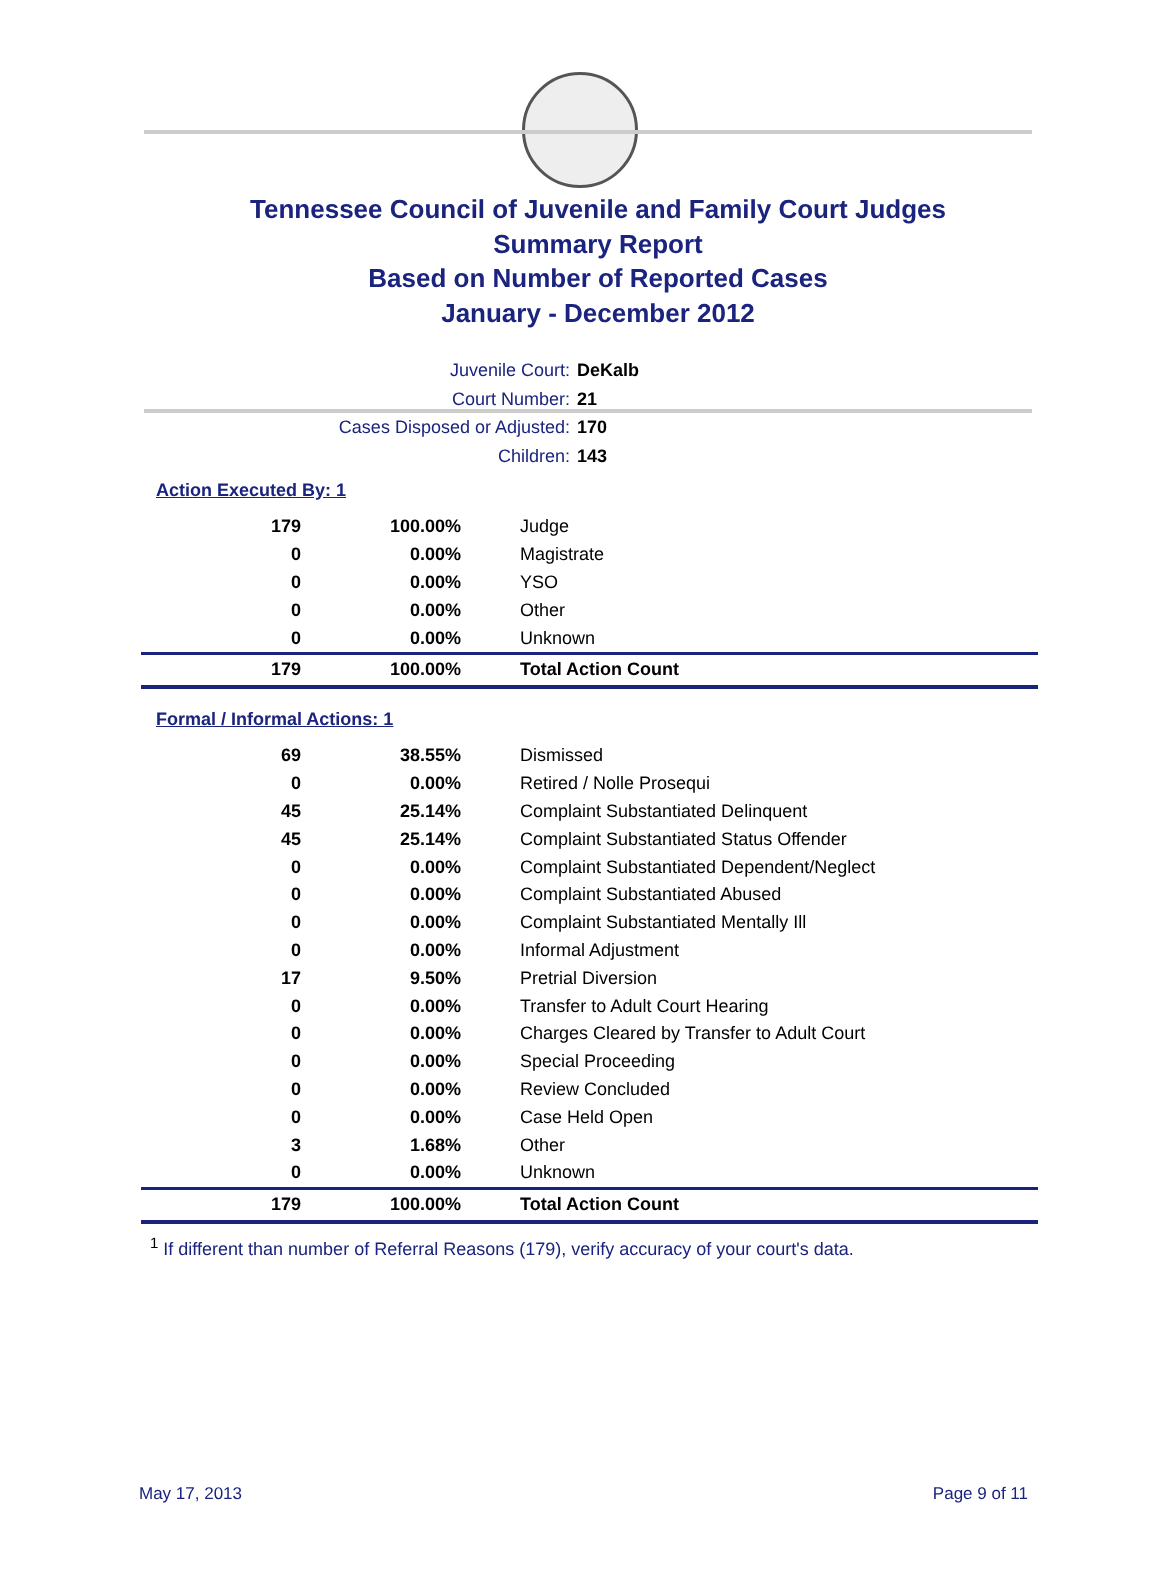Tennessee Council of Juvenile and Family Court Judges
Summary Report
Based on Number of Reported Cases
January - December 2012
Juvenile Court: DeKalb
Court Number: 21
Cases Disposed or Adjusted: 170
Children: 143
Action Executed By: 1
| 179 | 100.00% | Judge |
| 0 | 0.00% | Magistrate |
| 0 | 0.00% | YSO |
| 0 | 0.00% | Other |
| 0 | 0.00% | Unknown |
| 179 | 100.00% | Total Action Count |
Formal / Informal Actions: 1
| 69 | 38.55% | Dismissed |
| 0 | 0.00% | Retired / Nolle Prosequi |
| 45 | 25.14% | Complaint Substantiated Delinquent |
| 45 | 25.14% | Complaint Substantiated Status Offender |
| 0 | 0.00% | Complaint Substantiated Dependent/Neglect |
| 0 | 0.00% | Complaint Substantiated Abused |
| 0 | 0.00% | Complaint Substantiated Mentally Ill |
| 0 | 0.00% | Informal Adjustment |
| 17 | 9.50% | Pretrial Diversion |
| 0 | 0.00% | Transfer to Adult Court Hearing |
| 0 | 0.00% | Charges Cleared by Transfer to Adult Court |
| 0 | 0.00% | Special Proceeding |
| 0 | 0.00% | Review Concluded |
| 0 | 0.00% | Case Held Open |
| 3 | 1.68% | Other |
| 0 | 0.00% | Unknown |
| 179 | 100.00% | Total Action Count |
<sup>1</sup> If different than number of Referral Reasons (179), verify accuracy of your court's data.
May 17, 2013 Page 9 of 11